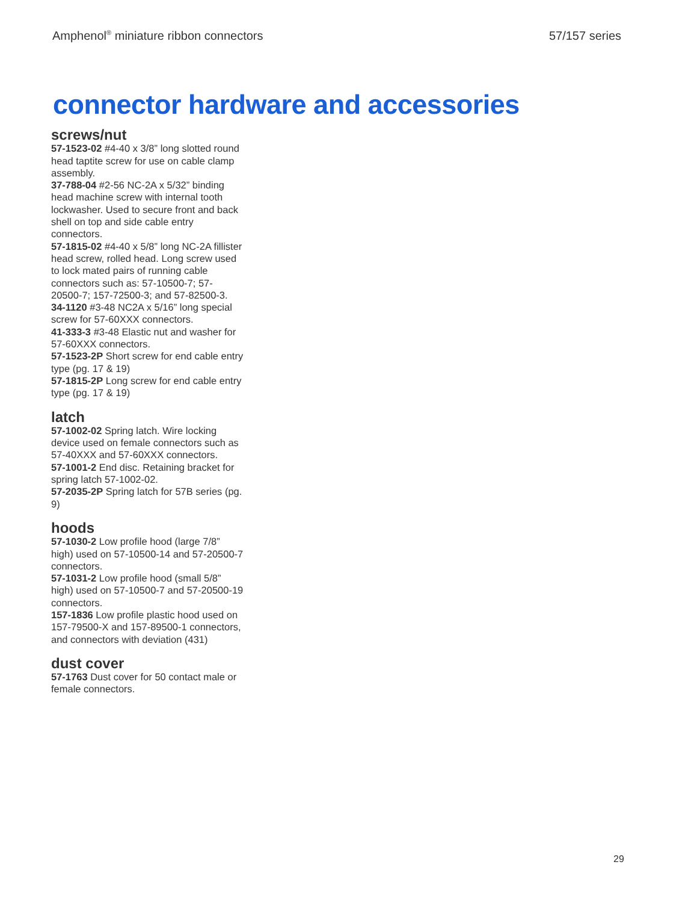Amphenol<sup>®</sup> miniature ribbon connectors 57/157 series
connector hardware and accessories
screws/nut
57-1523-02 #4-40 x 3/8” long slotted round head taptite screw for use on cable clamp assembly.
37-788-04 #2-56 NC-2A x 5/32” binding head machine screw with internal tooth lockwasher. Used to secure front and back shell on top and side cable entry connectors.
57-1815-02 #4-40 x 5/8” long NC-2A fillister head screw, rolled head. Long screw used to lock mated pairs of running cable connectors such as: 57-10500-7; 57-20500-7; 157-72500-3; and 57-82500-3.
34-1120 #3-48 NC2A x 5/16” long special screw for 57-60XXX connectors.
41-333-3 #3-48 Elastic nut and washer for 57-60XXX connectors.
57-1523-2P Short screw for end cable entry type (pg. 17 & 19)
57-1815-2P Long screw for end cable entry type (pg. 17 & 19)
latch
57-1002-02 Spring latch. Wire locking device used on female connectors such as 57-40XXX and 57-60XXX connectors.
57-1001-2 End disc. Retaining bracket for spring latch 57-1002-02.
57-2035-2P Spring latch for 57B series (pg. 9)
hoods
57-1030-2 Low profile hood (large 7/8” high) used on 57-10500-14 and 57-20500-7 connectors.
57-1031-2 Low profile hood (small 5/8” high) used on 57-10500-7 and 57-20500-19 connectors.
157-1836 Low profile plastic hood used on 157-79500-X and 157-89500-1 connectors, and connectors with deviation (431)
dust cover
57-1763 Dust cover for 50 contact male or female connectors.
29